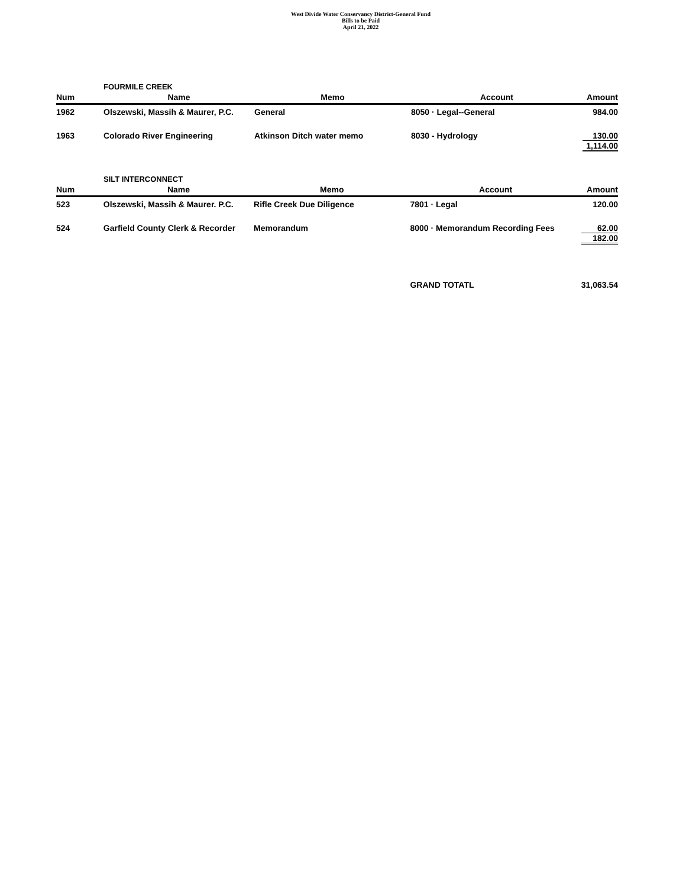West Divide Water Conservancy District-General Fund
Bills to be Paid
April 21, 2022
FOURMILE CREEK
| Num | Name | Memo | Account | Amount |
| --- | --- | --- | --- | --- |
| 1962 | Olszewski, Massih & Maurer, P.C. | General | 8050 · Legal--General | 984.00 |
| 1963 | Colorado River Engineering | Atkinson Ditch water memo | 8030 - Hydrology | 130.00 1,114.00 |
SILT INTERCONNECT
| Num | Name | Memo | Account | Amount |
| --- | --- | --- | --- | --- |
| 523 | Olszewski, Massih & Maurer. P.C. | Rifle Creek Due Diligence | 7801 · Legal | 120.00 |
| 524 | Garfield County Clerk & Recorder | Memorandum | 8000 · Memorandum Recording Fees | 62.00 182.00 |
| | | | GRAND TOTATL | 31,063.54 |